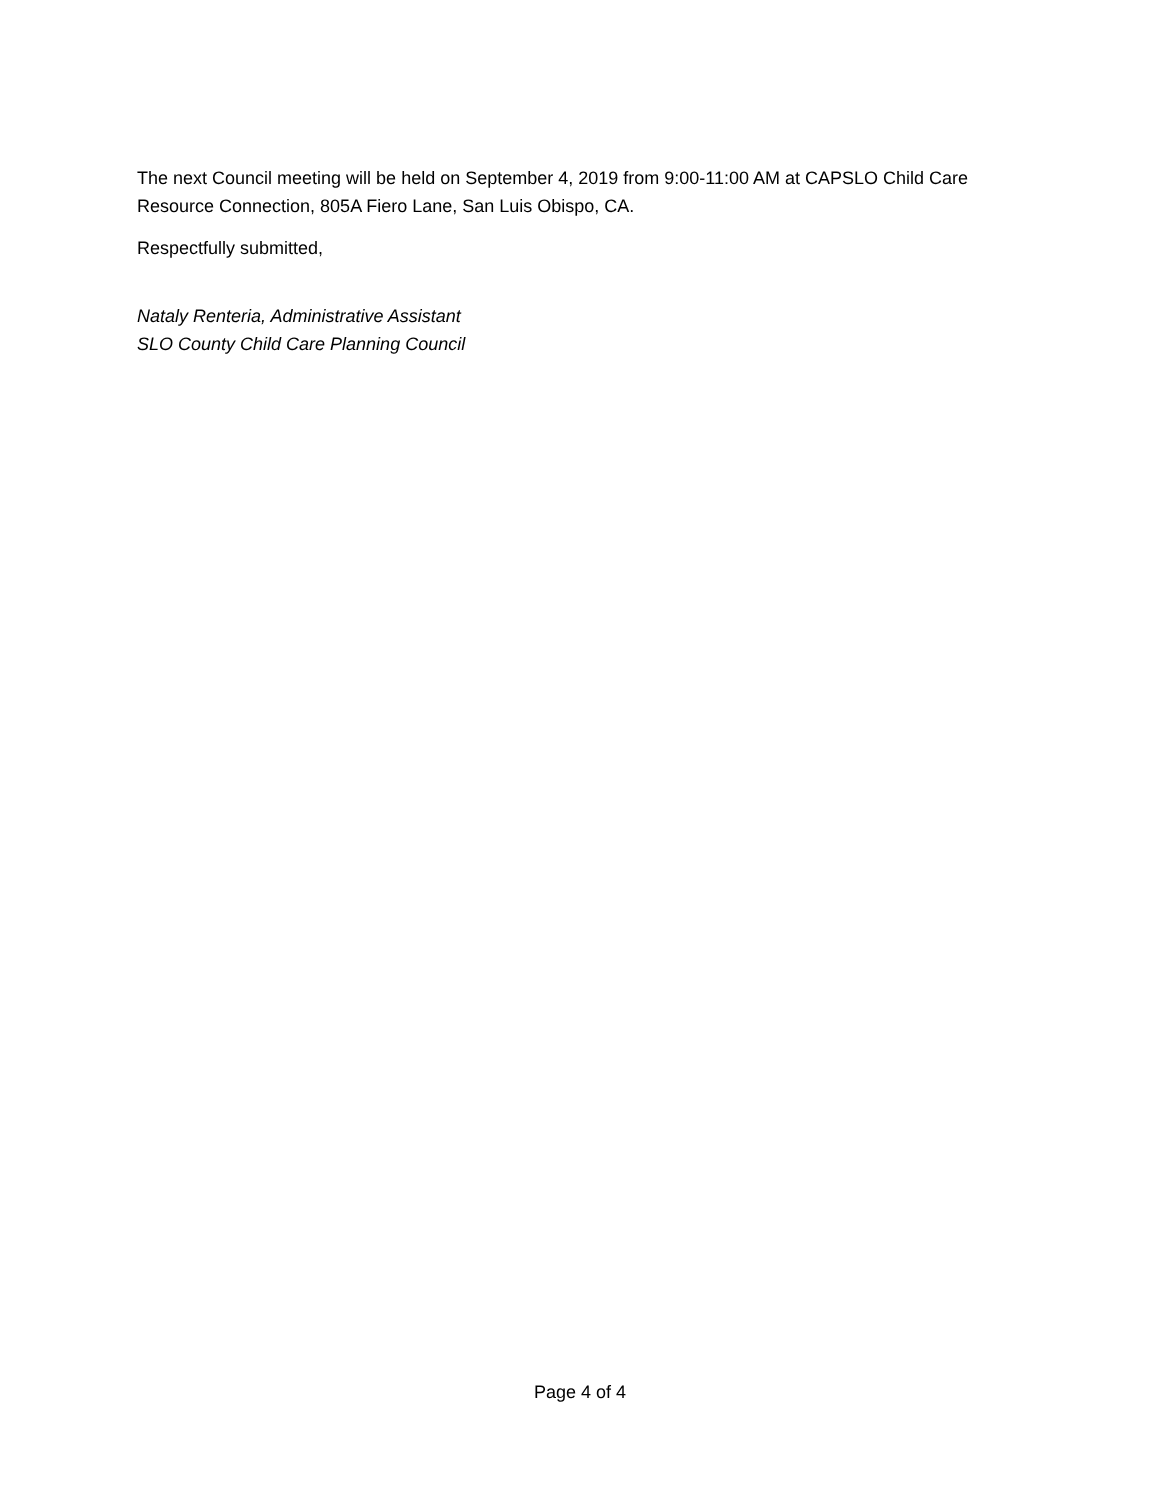The next Council meeting will be held on September 4, 2019 from 9:00-11:00 AM at CAPSLO Child Care Resource Connection, 805A Fiero Lane, San Luis Obispo, CA.
Respectfully submitted,
Nataly Renteria, Administrative Assistant
SLO County Child Care Planning Council
Page 4 of 4